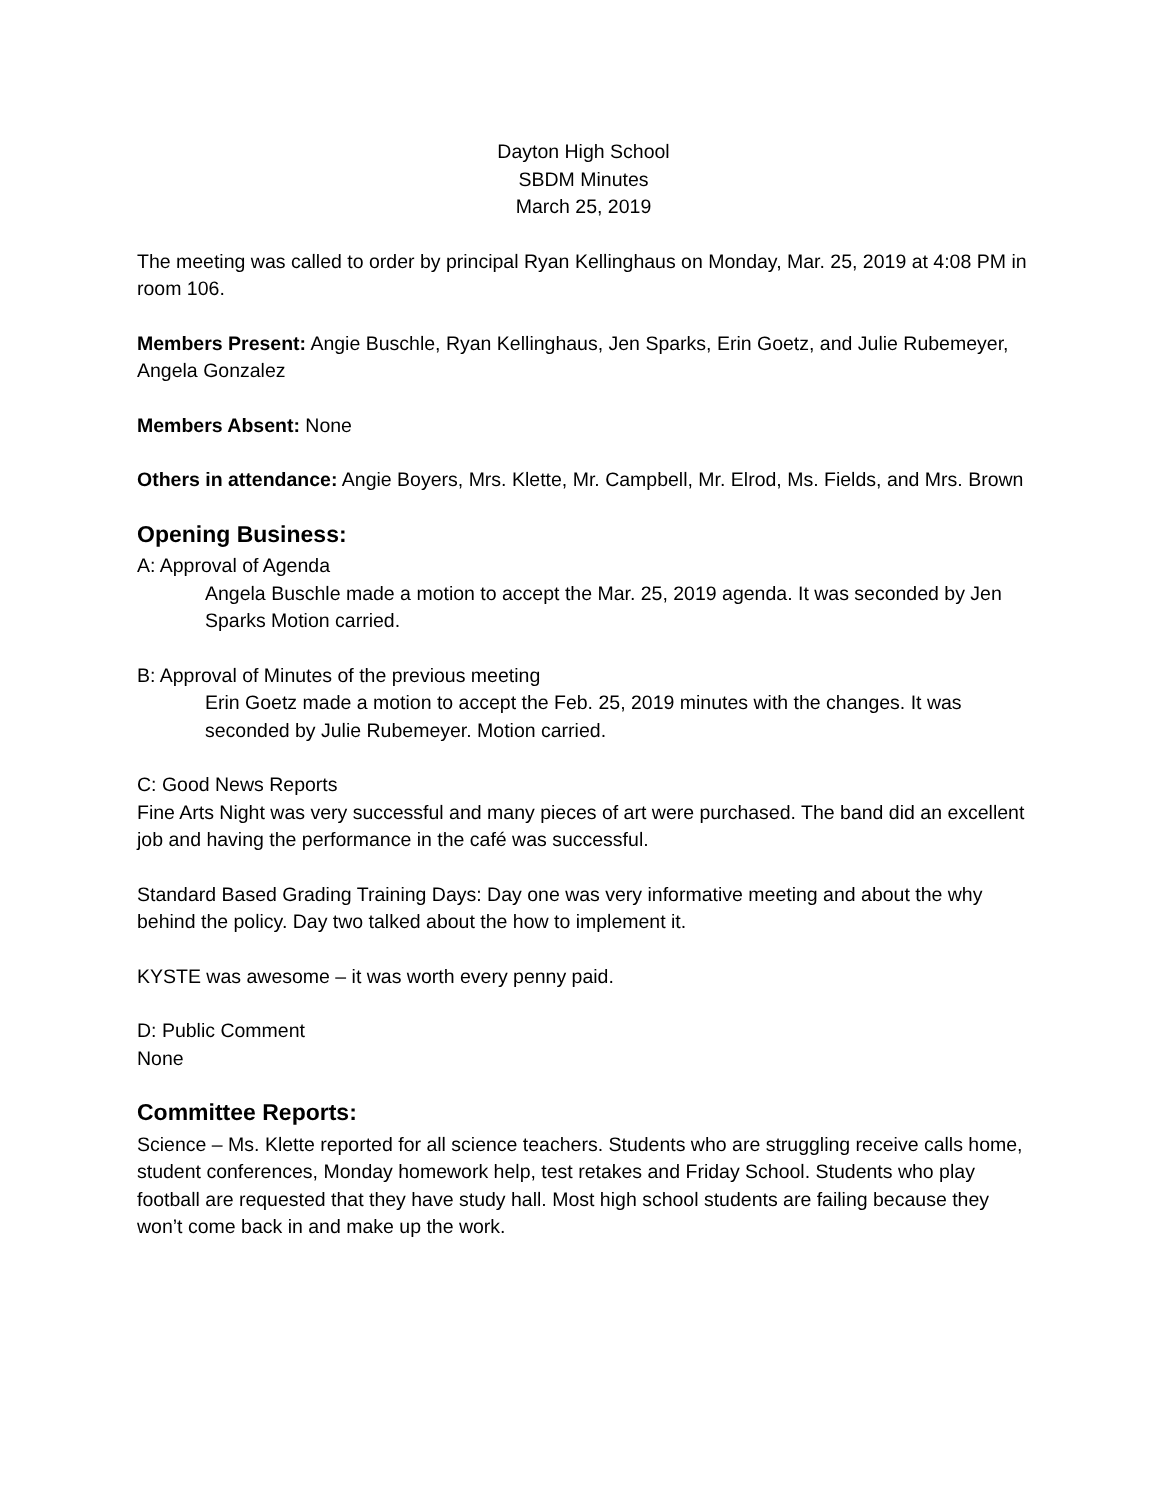Dayton High School
SBDM Minutes
March 25, 2019
The meeting was called to order by principal Ryan Kellinghaus on Monday, Mar. 25, 2019 at 4:08 PM in room 106.
Members Present: Angie Buschle, Ryan Kellinghaus, Jen Sparks, Erin Goetz, and Julie Rubemeyer, Angela Gonzalez
Members Absent: None
Others in attendance: Angie Boyers, Mrs. Klette, Mr. Campbell, Mr. Elrod, Ms. Fields, and Mrs. Brown
Opening Business:
A: Approval of Agenda
Angela Buschle made a motion to accept the Mar. 25, 2019 agenda. It was seconded by Jen Sparks Motion carried.
B: Approval of Minutes of the previous meeting
Erin Goetz made a motion to accept the Feb. 25, 2019 minutes with the changes. It was seconded by Julie Rubemeyer. Motion carried.
C: Good News Reports
Fine Arts Night was very successful and many pieces of art were purchased. The band did an excellent job and having the performance in the café was successful.
Standard Based Grading Training Days: Day one was very informative meeting and about the why behind the policy. Day two talked about the how to implement it.
KYSTE was awesome – it was worth every penny paid.
D: Public Comment
None
Committee Reports:
Science – Ms. Klette reported for all science teachers. Students who are struggling receive calls home, student conferences, Monday homework help, test retakes and Friday School. Students who play football are requested that they have study hall. Most high school students are failing because they won’t come back in and make up the work.